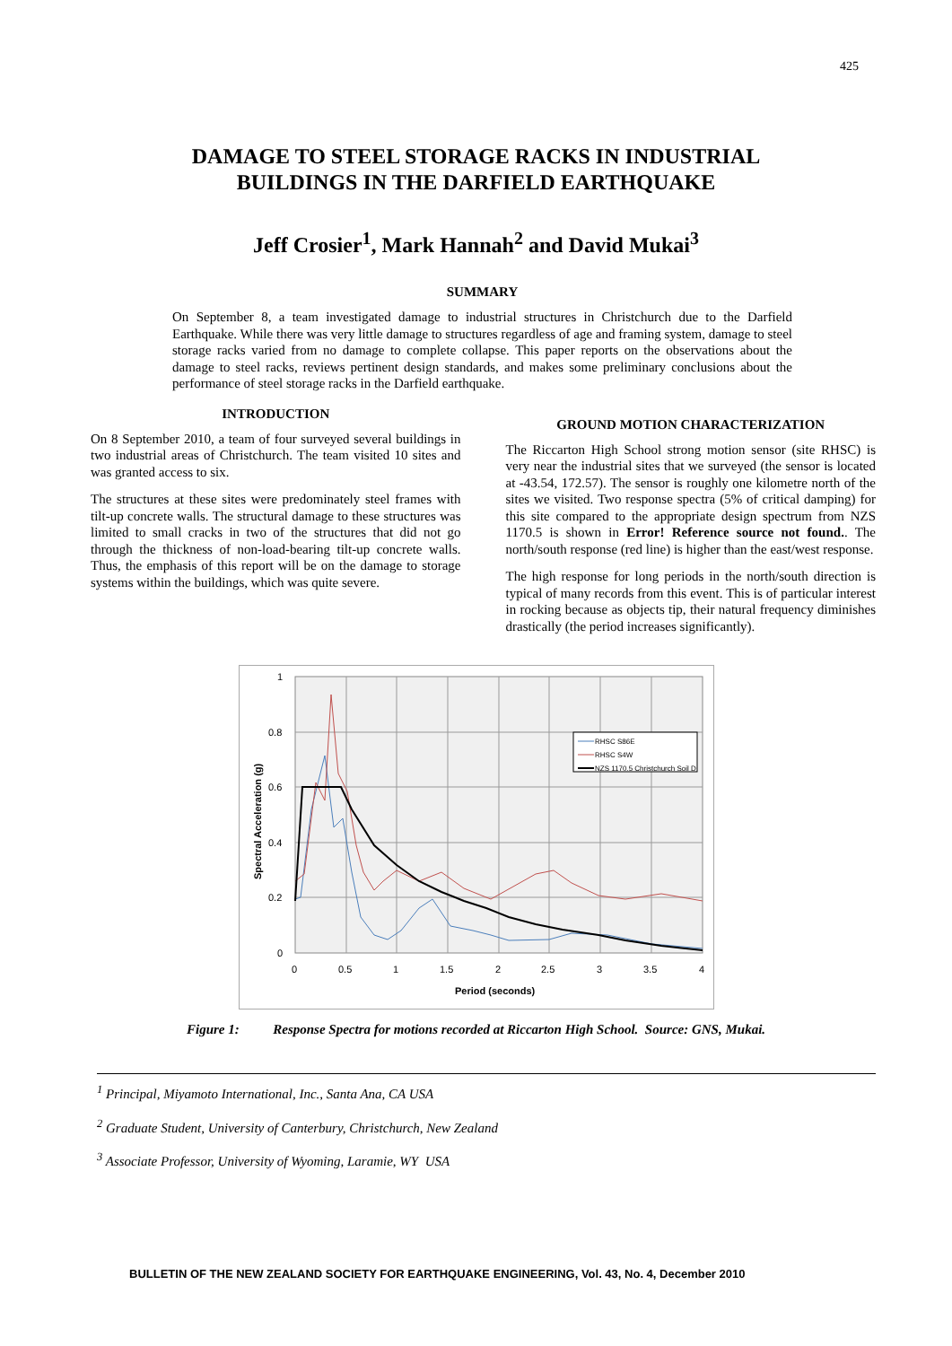425
DAMAGE TO STEEL STORAGE RACKS IN INDUSTRIAL
BUILDINGS IN THE DARFIELD EARTHQUAKE
Jeff Crosier<sup>1</sup>, Mark Hannah<sup>2</sup> and David Mukai<sup>3</sup>
SUMMARY
On September 8, a team investigated damage to industrial structures in Christchurch due to the Darfield Earthquake. While there was very little damage to structures regardless of age and framing system, damage to steel storage racks varied from no damage to complete collapse. This paper reports on the observations about the damage to steel racks, reviews pertinent design standards, and makes some preliminary conclusions about the performance of steel storage racks in the Darfield earthquake.
INTRODUCTION
On 8 September 2010, a team of four surveyed several buildings in two industrial areas of Christchurch. The team visited 10 sites and was granted access to six.
The structures at these sites were predominately steel frames with tilt-up concrete walls. The structural damage to these structures was limited to small cracks in two of the structures that did not go through the thickness of non-load-bearing tilt-up concrete walls. Thus, the emphasis of this report will be on the damage to storage systems within the buildings, which was quite severe.
GROUND MOTION CHARACTERIZATION
The Riccarton High School strong motion sensor (site RHSC) is very near the industrial sites that we surveyed (the sensor is located at -43.54, 172.57). The sensor is roughly one kilometre north of the sites we visited. Two response spectra (5% of critical damping) for this site compared to the appropriate design spectrum from NZS 1170.5 is shown in Error! Reference source not found.. The north/south response (red line) is higher than the east/west response.
The high response for long periods in the north/south direction is typical of many records from this event. This is of particular interest in rocking because as objects tip, their natural frequency diminishes drastically (the period increases significantly).
1
0.8
0.6
0.4
0.2
0
0
0.5
1
1.5
2
2.5
3
3.5
4
Period (seconds)
Spectral Acceleration (g)
RHSC S86E
RHSC S4W
NZS 1170.5 Christchurch Soil D
Figure 1: Response Spectra for motions recorded at Riccarton High School. Source: GNS, Mukai.
<sup>1</sup> Principal, Miyamoto International, Inc., Santa Ana, CA USA
<sup>2</sup> Graduate Student, University of Canterbury, Christchurch, New Zealand
<sup>3</sup> Associate Professor, University of Wyoming, Laramie, WY USA
BULLETIN OF THE NEW ZEALAND SOCIETY FOR EARTHQUAKE ENGINEERING, Vol. 43, No. 4, December 2010